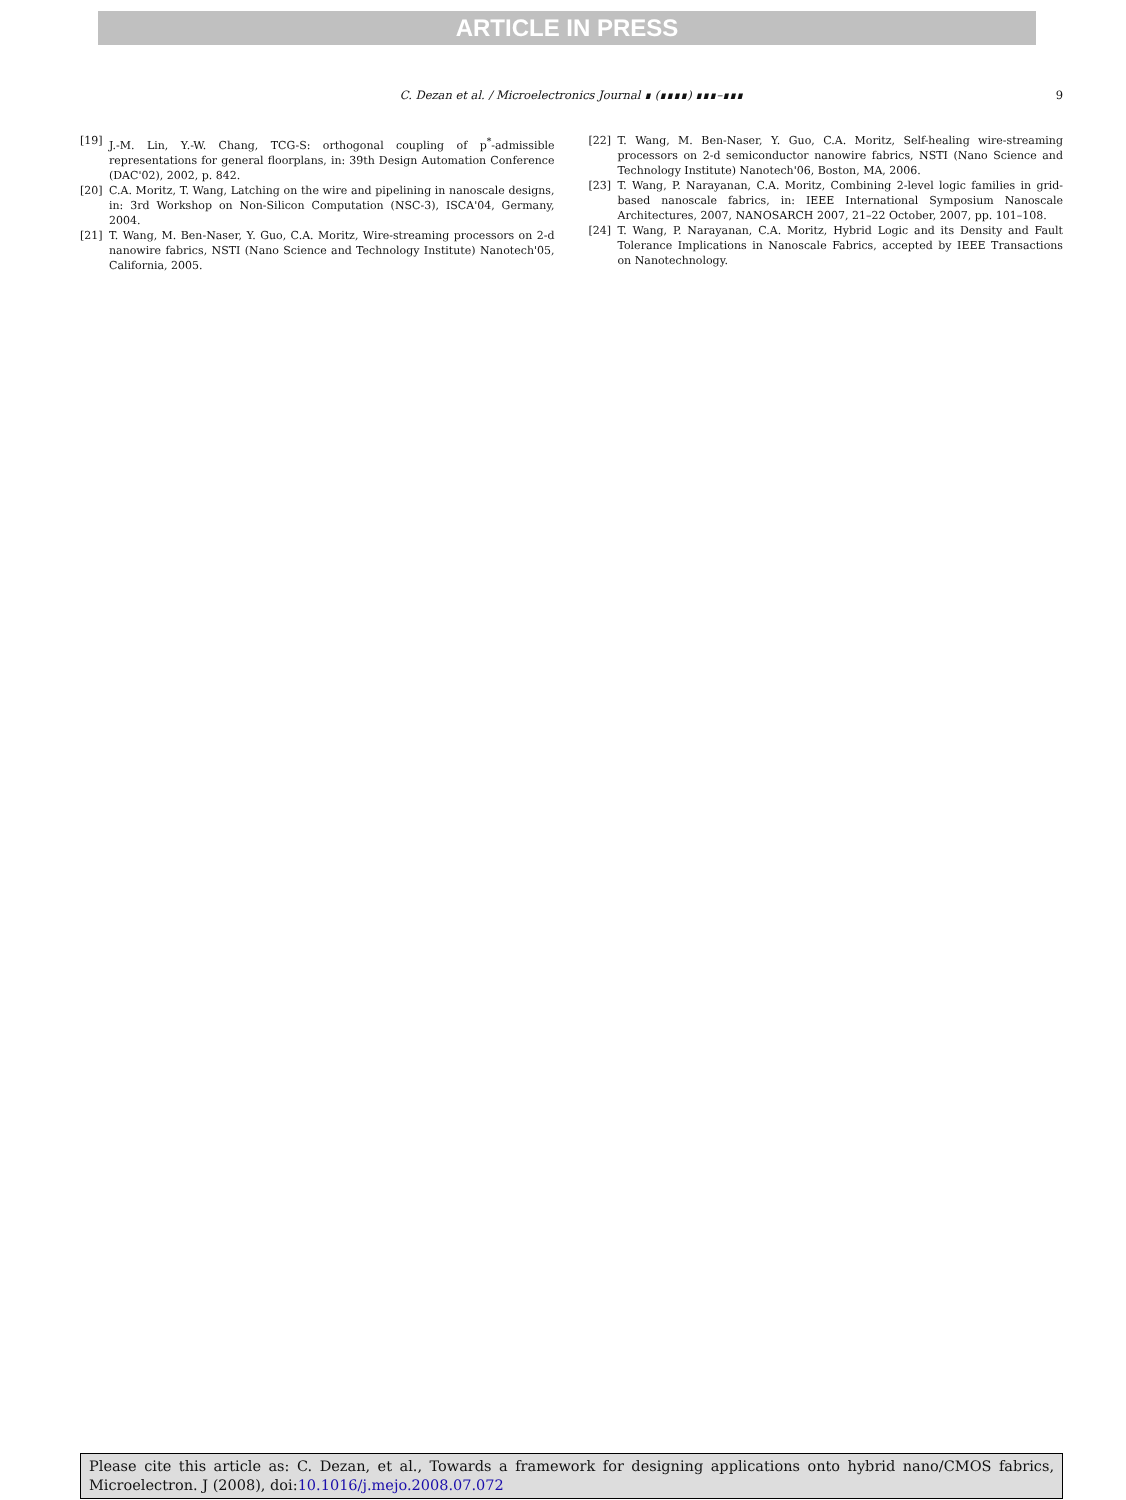ARTICLE IN PRESS
C. Dezan et al. / Microelectronics Journal ∎ (∎∎∎∎) ∎∎∎–∎∎∎ 9
[19] J.-M. Lin, Y.-W. Chang, TCG-S: orthogonal coupling of p<sup>*</sup>-admissible representations for general floorplans, in: 39th Design Automation Conference (DAC'02), 2002, p. 842.
[20] C.A. Moritz, T. Wang, Latching on the wire and pipelining in nanoscale designs, in: 3rd Workshop on Non-Silicon Computation (NSC-3), ISCA'04, Germany, 2004.
[21] T. Wang, M. Ben-Naser, Y. Guo, C.A. Moritz, Wire-streaming processors on 2-d nanowire fabrics, NSTI (Nano Science and Technology Institute) Nanotech'05, California, 2005.
[22] T. Wang, M. Ben-Naser, Y. Guo, C.A. Moritz, Self-healing wire-streaming processors on 2-d semiconductor nanowire fabrics, NSTI (Nano Science and Technology Institute) Nanotech'06, Boston, MA, 2006.
[23] T. Wang, P. Narayanan, C.A. Moritz, Combining 2-level logic families in grid-based nanoscale fabrics, in: IEEE International Symposium Nanoscale Architectures, 2007, NANOSARCH 2007, 21–22 October, 2007, pp. 101–108.
[24] T. Wang, P. Narayanan, C.A. Moritz, Hybrid Logic and its Density and Fault Tolerance Implications in Nanoscale Fabrics, accepted by IEEE Transactions on Nanotechnology.
Please cite this article as: C. Dezan, et al., Towards a framework for designing applications onto hybrid nano/CMOS fabrics, Microelectron. J (2008), doi:10.1016/j.mejo.2008.07.072